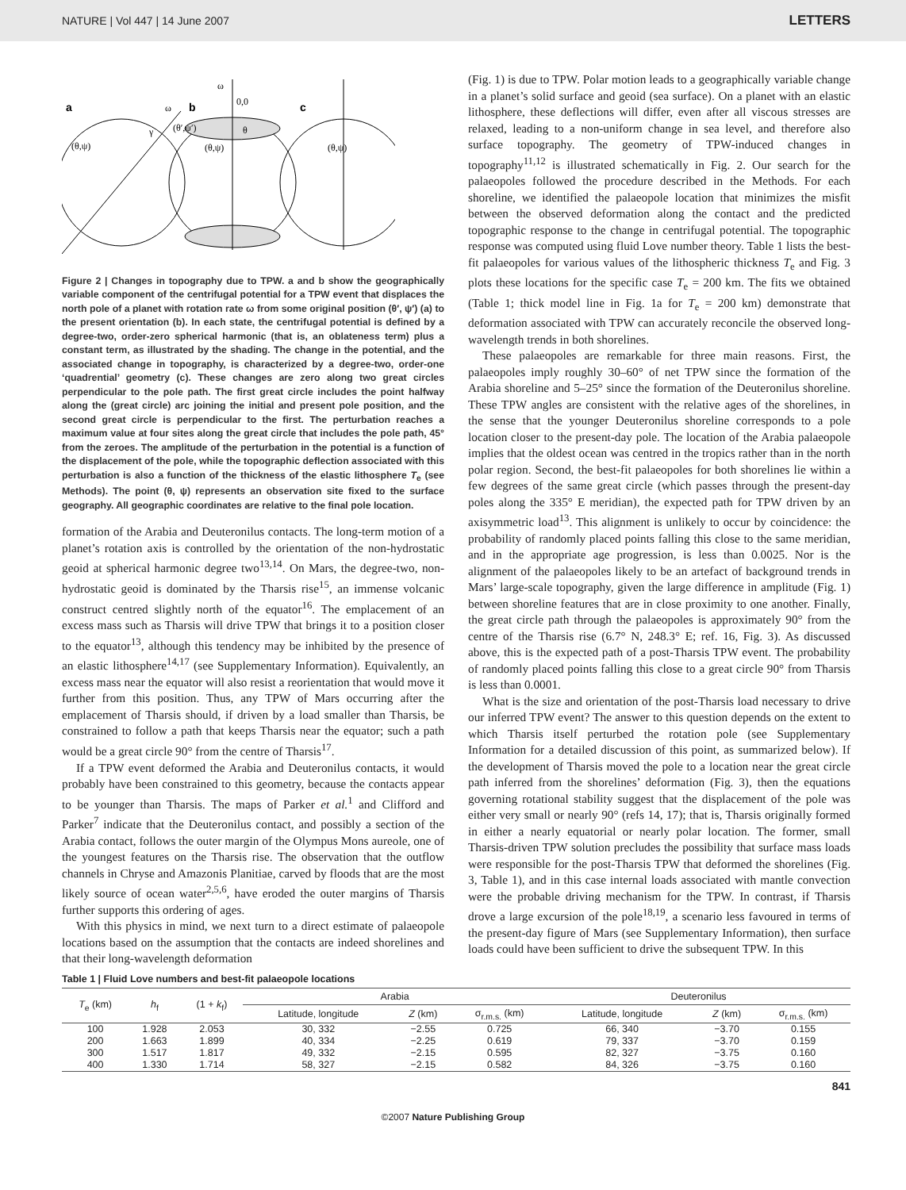NATURE | Vol 447 | 14 June 2007 LETTERS
a
b
c
ω
ω
0,0
γ
(θ′,ψ′)
(θ,ψ)
(θ,ψ)
(θ,ψ)
θ
Figure 2 | Changes in topography due to TPW. a and b show the geographically variable component of the centrifugal potential for a TPW event that displaces the north pole of a planet with rotation rate ω from some original position (θ′, ψ′) (a) to the present orientation (b). In each state, the centrifugal potential is defined by a degree-two, order-zero spherical harmonic (that is, an oblateness term) plus a constant term, as illustrated by the shading. The change in the potential, and the associated change in topography, is characterized by a degree-two, order-one ‘quadrential’ geometry (c). These changes are zero along two great circles perpendicular to the pole path. The first great circle includes the point halfway along the (great circle) arc joining the initial and present pole position, and the second great circle is perpendicular to the first. The perturbation reaches a maximum value at four sites along the great circle that includes the pole path, 45° from the zeroes. The amplitude of the perturbation in the potential is a function of the displacement of the pole, while the topographic deflection associated with this perturbation is also a function of the thickness of the elastic lithosphere T<sub>e</sub> (see Methods). The point (θ, ψ) represents an observation site fixed to the surface geography. All geographic coordinates are relative to the final pole location.
formation of the Arabia and Deuteronilus contacts. The long-term motion of a planet’s rotation axis is controlled by the orientation of the non-hydrostatic geoid at spherical harmonic degree two<sup>13,14</sup>. On Mars, the degree-two, non-hydrostatic geoid is dominated by the Tharsis rise<sup>15</sup>, an immense volcanic construct centred slightly north of the equator<sup>16</sup>. The emplacement of an excess mass such as Tharsis will drive TPW that brings it to a position closer to the equator<sup>13</sup>, although this tendency may be inhibited by the presence of an elastic lithosphere<sup>14,17</sup> (see Supplementary Information). Equivalently, an excess mass near the equator will also resist a reorientation that would move it further from this position. Thus, any TPW of Mars occurring after the emplacement of Tharsis should, if driven by a load smaller than Tharsis, be constrained to follow a path that keeps Tharsis near the equator; such a path would be a great circle 90° from the centre of Tharsis<sup>17</sup>.
If a TPW event deformed the Arabia and Deuteronilus contacts, it would probably have been constrained to this geometry, because the contacts appear to be younger than Tharsis. The maps of Parker et al.<sup>1</sup> and Clifford and Parker<sup>7</sup> indicate that the Deuteronilus contact, and possibly a section of the Arabia contact, follows the outer margin of the Olympus Mons aureole, one of the youngest features on the Tharsis rise. The observation that the outflow channels in Chryse and Amazonis Planitiae, carved by floods that are the most likely source of ocean water<sup>2,5,6</sup>, have eroded the outer margins of Tharsis further supports this ordering of ages.
With this physics in mind, we next turn to a direct estimate of palaeopole locations based on the assumption that the contacts are indeed shorelines and that their long-wavelength deformation
(Fig. 1) is due to TPW. Polar motion leads to a geographically variable change in a planet’s solid surface and geoid (sea surface). On a planet with an elastic lithosphere, these deflections will differ, even after all viscous stresses are relaxed, leading to a non-uniform change in sea level, and therefore also surface topography. The geometry of TPW-induced changes in topography<sup>11,12</sup> is illustrated schematically in Fig. 2. Our search for the palaeopoles followed the procedure described in the Methods. For each shoreline, we identified the palaeopole location that minimizes the misfit between the observed deformation along the contact and the predicted topographic response to the change in centrifugal potential. The topographic response was computed using fluid Love number theory. Table 1 lists the best-fit palaeopoles for various values of the lithospheric thickness T<sub>e</sub> and Fig. 3 plots these locations for the specific case T<sub>e</sub> = 200 km. The fits we obtained (Table 1; thick model line in Fig. 1a for T<sub>e</sub> = 200 km) demonstrate that deformation associated with TPW can accurately reconcile the observed long-wavelength trends in both shorelines.
These palaeopoles are remarkable for three main reasons. First, the palaeopoles imply roughly 30–60° of net TPW since the formation of the Arabia shoreline and 5–25° since the formation of the Deuteronilus shoreline. These TPW angles are consistent with the relative ages of the shorelines, in the sense that the younger Deuteronilus shoreline corresponds to a pole location closer to the present-day pole. The location of the Arabia palaeopole implies that the oldest ocean was centred in the tropics rather than in the north polar region. Second, the best-fit palaeopoles for both shorelines lie within a few degrees of the same great circle (which passes through the present-day poles along the 335° E meridian), the expected path for TPW driven by an axisymmetric load<sup>13</sup>. This alignment is unlikely to occur by coincidence: the probability of randomly placed points falling this close to the same meridian, and in the appropriate age progression, is less than 0.0025. Nor is the alignment of the palaeopoles likely to be an artefact of background trends in Mars’ large-scale topography, given the large difference in amplitude (Fig. 1) between shoreline features that are in close proximity to one another. Finally, the great circle path through the palaeopoles is approximately 90° from the centre of the Tharsis rise (6.7° N, 248.3° E; ref. 16, Fig. 3). As discussed above, this is the expected path of a post-Tharsis TPW event. The probability of randomly placed points falling this close to a great circle 90° from Tharsis is less than 0.0001.
What is the size and orientation of the post-Tharsis load necessary to drive our inferred TPW event? The answer to this question depends on the extent to which Tharsis itself perturbed the rotation pole (see Supplementary Information for a detailed discussion of this point, as summarized below). If the development of Tharsis moved the pole to a location near the great circle path inferred from the shorelines’ deformation (Fig. 3), then the equations governing rotational stability suggest that the displacement of the pole was either very small or nearly 90° (refs 14, 17); that is, Tharsis originally formed in either a nearly equatorial or nearly polar location. The former, small Tharsis-driven TPW solution precludes the possibility that surface mass loads were responsible for the post-Tharsis TPW that deformed the shorelines (Fig. 3, Table 1), and in this case internal loads associated with mantle convection were the probable driving mechanism for the TPW. In contrast, if Tharsis drove a large excursion of the pole<sup>18,19</sup>, a scenario less favoured in terms of the present-day figure of Mars (see Supplementary Information), then surface loads could have been sufficient to drive the subsequent TPW. In this
Table 1 | Fluid Love numbers and best-fit palaeopole locations
| T<sub>e</sub> (km) | h<sub>f</sub> | (1 + k<sub>f</sub>) | Arabia | | | Deuteronilus | | |
| --- | --- | --- | --- | --- | --- | --- | --- | --- |
| | | | Latitude, longitude | Z (km) | σ<sub>r.m.s.</sub> (km) | Latitude, longitude | Z (km) | σ<sub>r.m.s.</sub> (km) |
| 100 | 1.928 | 2.053 | 30, 332 | −2.55 | 0.725 | 66, 340 | −3.70 | 0.155 |
| 200 | 1.663 | 1.899 | 40, 334 | −2.25 | 0.619 | 79, 337 | −3.70 | 0.159 |
| 300 | 1.517 | 1.817 | 49, 332 | −2.15 | 0.595 | 82, 327 | −3.75 | 0.160 |
| 400 | 1.330 | 1.714 | 58, 327 | −2.15 | 0.582 | 84, 326 | −3.75 | 0.160 |
841
©2007 Nature Publishing Group